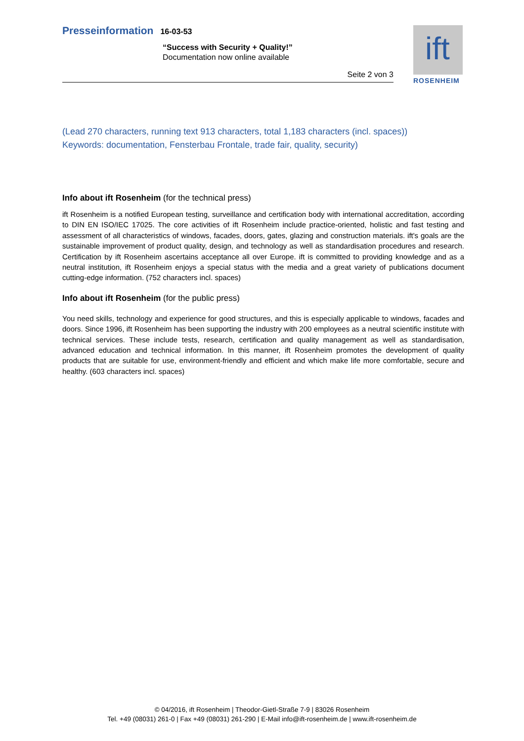Presseinformation 16-03-53
“Success with Security + Quality!”
Documentation now online available
Seite 2 von 3
ift
ROSENHEIM
(Lead 270 characters, running text 913 characters, total 1,183 characters (incl. spaces))
Keywords: documentation, Fensterbau Frontale, trade fair, quality, security)
Info about ift Rosenheim (for the technical press)
ift Rosenheim is a notified European testing, surveillance and certification body with international accreditation, according to DIN EN ISO/IEC 17025. The core activities of ift Rosenheim include practice-oriented, holistic and fast testing and assessment of all characteristics of windows, facades, doors, gates, glazing and construction materials. ift's goals are the sustainable improvement of product quality, design, and technology as well as standardisation procedures and research. Certification by ift Rosenheim ascertains acceptance all over Europe. ift is committed to providing knowledge and as a neutral institution, ift Rosenheim enjoys a special status with the media and a great variety of publications document cutting-edge information. (752 characters incl. spaces)
Info about ift Rosenheim (for the public press)
You need skills, technology and experience for good structures, and this is especially applicable to windows, facades and doors. Since 1996, ift Rosenheim has been supporting the industry with 200 employees as a neutral scientific institute with technical services. These include tests, research, certification and quality management as well as standardisation, advanced education and technical information. In this manner, ift Rosenheim promotes the development of quality products that are suitable for use, environment-friendly and efficient and which make life more comfortable, secure and healthy. (603 characters incl. spaces)
© 04/2016, ift Rosenheim | Theodor-Gietl-Straße 7-9 | 83026 Rosenheim
Tel. +49 (08031) 261-0 | Fax +49 (08031) 261-290 | E-Mail info@ift-rosenheim.de | www.ift-rosenheim.de